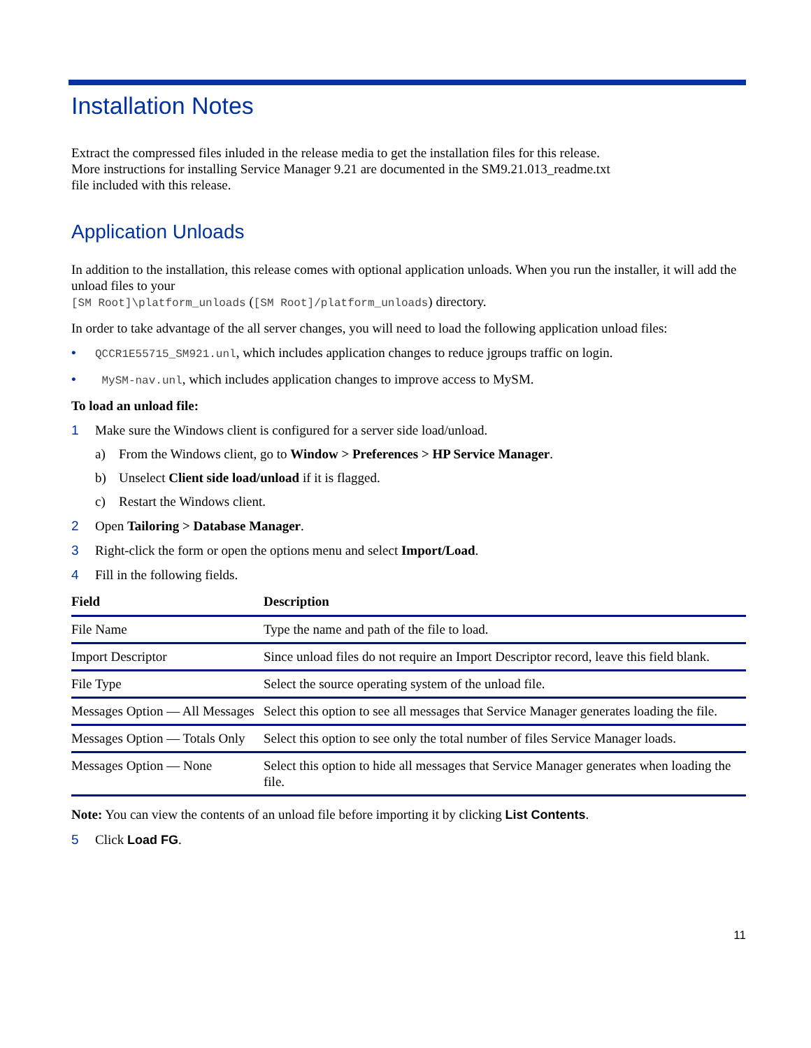Installation Notes
Extract the compressed files inluded in the release media to get the installation files for this release.
More instructions for installing Service Manager 9.21 are documented in the SM9.21.013_readme.txt
file included with this release.
Application Unloads
In addition to the installation, this release comes with optional application unloads. When you run the installer, it will add the unload files to your
[SM Root]\platform_unloads ([SM Root]/platform_unloads) directory.
In order to take advantage of the all server changes, you will need to load the following application unload files:
• QCCR1E55715_SM921.unl, which includes application changes to reduce jgroups traffic on login.
• MySM-nav.unl, which includes application changes to improve access to MySM.
To load an unload file:
1 Make sure the Windows client is configured for a server side load/unload.
a) From the Windows client, go to Window > Preferences > HP Service Manager.
b) Unselect Client side load/unload if it is flagged.
c) Restart the Windows client.
2 Open Tailoring > Database Manager.
3 Right-click the form or open the options menu and select Import/Load.
4 Fill in the following fields.
| Field | Description |
| --- | --- |
| File Name | Type the name and path of the file to load. |
| Import Descriptor | Since unload files do not require an Import Descriptor record, leave this field blank. |
| File Type | Select the source operating system of the unload file. |
| Messages Option — All Messages | Select this option to see all messages that Service Manager generates loading the file. |
| Messages Option — Totals Only | Select this option to see only the total number of files Service Manager loads. |
| Messages Option — None | Select this option to hide all messages that Service Manager generates when loading the file. |
Note: You can view the contents of an unload file before importing it by clicking List Contents.
5 Click Load FG.
11